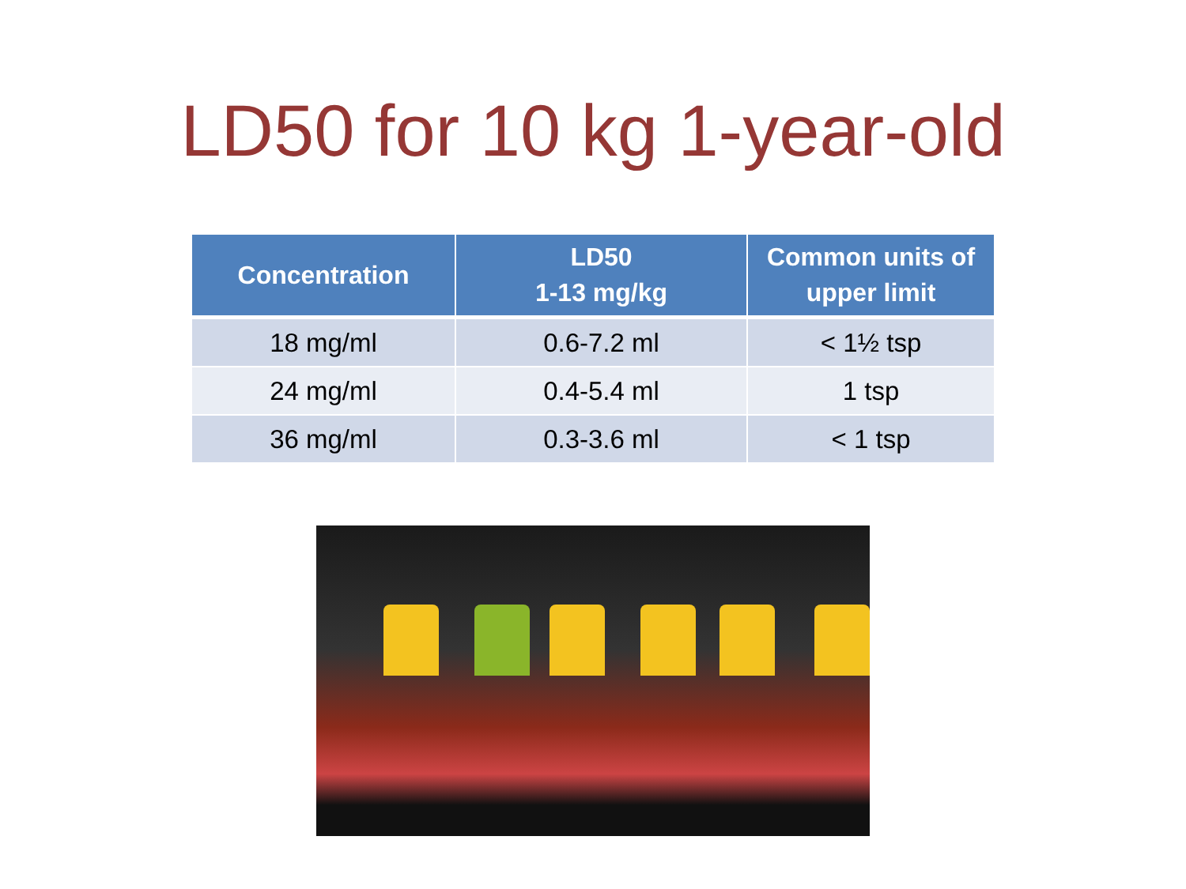LD50 for 10 kg 1-year-old
| Concentration | LD50 1-13 mg/kg | Common units of upper limit |
| --- | --- | --- |
| 18 mg/ml | 0.6-7.2 ml | < 1½ tsp |
| 24 mg/ml | 0.4-5.4 ml | 1 tsp |
| 36 mg/ml | 0.3-3.6 ml | < 1 tsp |